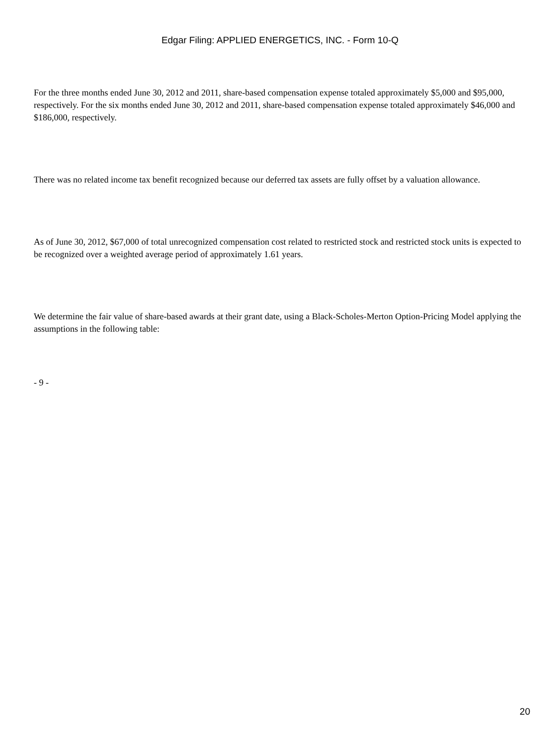Edgar Filing: APPLIED ENERGETICS, INC. - Form 10-Q
For the three months ended June 30, 2012 and 2011, share-based compensation expense totaled approximately $5,000 and $95,000, respectively. For the six months ended June 30, 2012 and 2011, share-based compensation expense totaled approximately $46,000 and $186,000, respectively.
There was no related income tax benefit recognized because our deferred tax assets are fully offset by a valuation allowance.
As of June 30, 2012, $67,000 of total unrecognized compensation cost related to restricted stock and restricted stock units is expected to be recognized over a weighted average period of approximately 1.61 years.
We determine the fair value of share-based awards at their grant date, using a Black-Scholes-Merton Option-Pricing Model applying the assumptions in the following table:
- 9 -
20